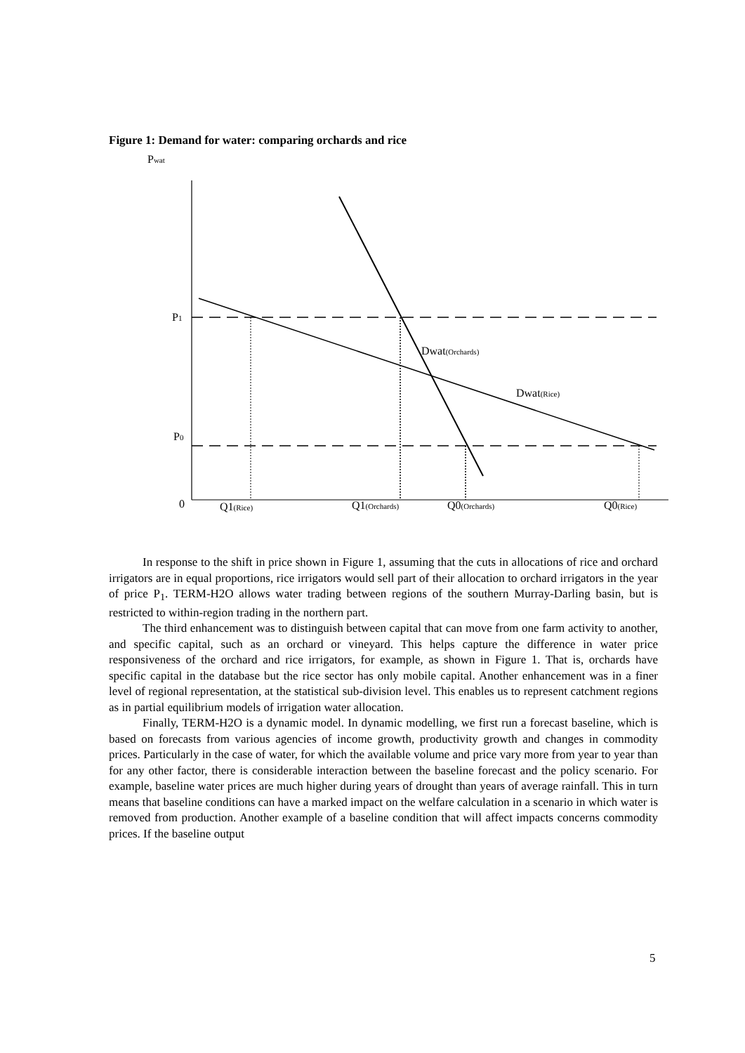Figure 1: Demand for water: comparing orchards and rice
Pwat
P1
P0
0
Dwat(Orchards)
Dwat(Rice)
Q1(Rice)
Q1(Orchards)
Q0(Orchards)
Q0(Rice)
In response to the shift in price shown in Figure 1, assuming that the cuts in allocations of rice and orchard irrigators are in equal proportions, rice irrigators would sell part of their allocation to orchard irrigators in the year of price P<sub>1</sub>. TERM-H2O allows water trading between regions of the southern Murray-Darling basin, but is restricted to within-region trading in the northern part.
The third enhancement was to distinguish between capital that can move from one farm activity to another, and specific capital, such as an orchard or vineyard. This helps capture the difference in water price responsiveness of the orchard and rice irrigators, for example, as shown in Figure 1. That is, orchards have specific capital in the database but the rice sector has only mobile capital. Another enhancement was in a finer level of regional representation, at the statistical sub-division level. This enables us to represent catchment regions as in partial equilibrium models of irrigation water allocation.
Finally, TERM-H2O is a dynamic model. In dynamic modelling, we first run a forecast baseline, which is based on forecasts from various agencies of income growth, productivity growth and changes in commodity prices. Particularly in the case of water, for which the available volume and price vary more from year to year than for any other factor, there is considerable interaction between the baseline forecast and the policy scenario. For example, baseline water prices are much higher during years of drought than years of average rainfall. This in turn means that baseline conditions can have a marked impact on the welfare calculation in a scenario in which water is removed from production. Another example of a baseline condition that will affect impacts concerns commodity prices. If the baseline output
5